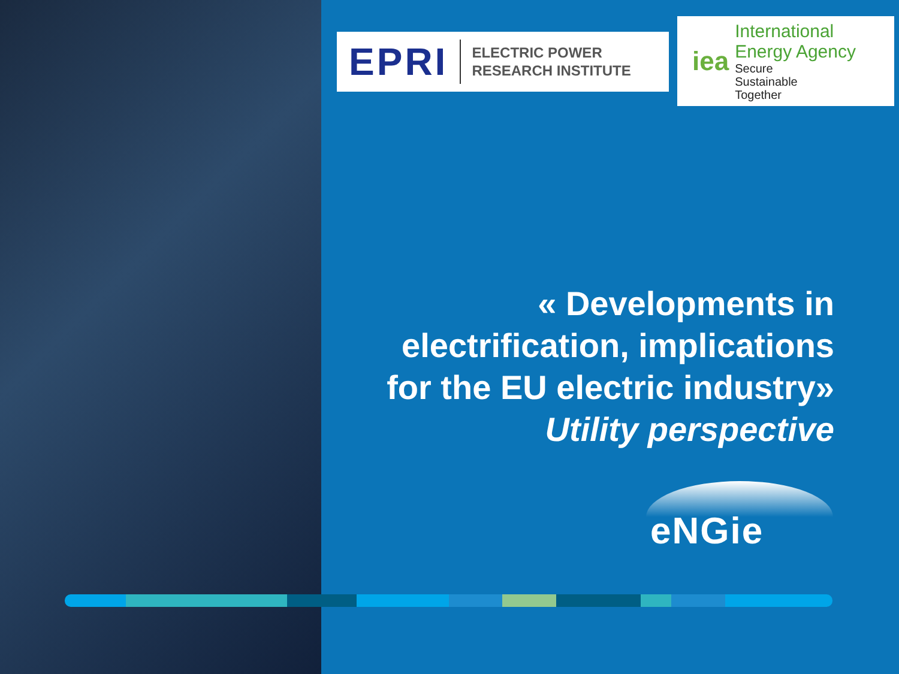EPRI ELECTRIC POWER
RESEARCH INSTITUTE
iea
International
Energy Agency
Secure
Sustainable
Together
« Developments in
electrification, implications
for the EU electric industry»
Utility perspective
eNGie